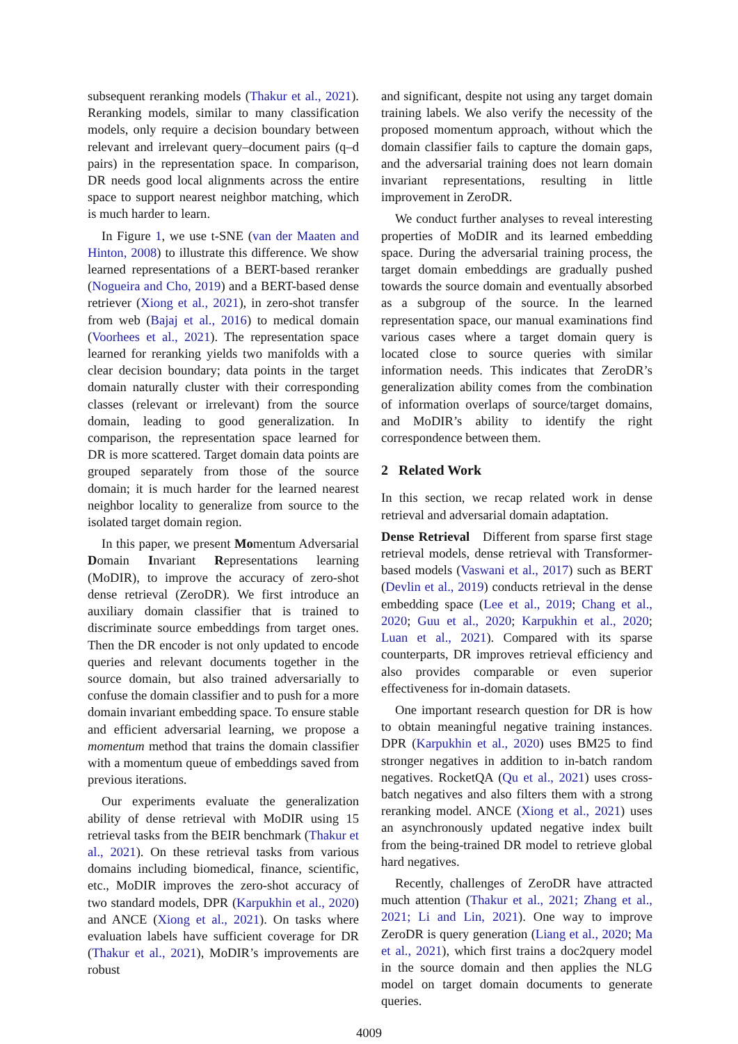subsequent reranking models (Thakur et al., 2021). Reranking models, similar to many classification models, only require a decision boundary between relevant and irrelevant query–document pairs (q–d pairs) in the representation space. In comparison, DR needs good local alignments across the entire space to support nearest neighbor matching, which is much harder to learn.
In Figure 1, we use t-SNE (van der Maaten and Hinton, 2008) to illustrate this difference. We show learned representations of a BERT-based reranker (Nogueira and Cho, 2019) and a BERT-based dense retriever (Xiong et al., 2021), in zero-shot transfer from web (Bajaj et al., 2016) to medical domain (Voorhees et al., 2021). The representation space learned for reranking yields two manifolds with a clear decision boundary; data points in the target domain naturally cluster with their corresponding classes (relevant or irrelevant) from the source domain, leading to good generalization. In comparison, the representation space learned for DR is more scattered. Target domain data points are grouped separately from those of the source domain; it is much harder for the learned nearest neighbor locality to generalize from source to the isolated target domain region.
In this paper, we present Momentum Adversarial Domain Invariant Representations learning (MoDIR), to improve the accuracy of zero-shot dense retrieval (ZeroDR). We first introduce an auxiliary domain classifier that is trained to discriminate source embeddings from target ones. Then the DR encoder is not only updated to encode queries and relevant documents together in the source domain, but also trained adversarially to confuse the domain classifier and to push for a more domain invariant embedding space. To ensure stable and efficient adversarial learning, we propose a momentum method that trains the domain classifier with a momentum queue of embeddings saved from previous iterations.
Our experiments evaluate the generalization ability of dense retrieval with MoDIR using 15 retrieval tasks from the BEIR benchmark (Thakur et al., 2021). On these retrieval tasks from various domains including biomedical, finance, scientific, etc., MoDIR improves the zero-shot accuracy of two standard models, DPR (Karpukhin et al., 2020) and ANCE (Xiong et al., 2021). On tasks where evaluation labels have sufficient coverage for DR (Thakur et al., 2021), MoDIR’s improvements are robust
and significant, despite not using any target domain training labels. We also verify the necessity of the proposed momentum approach, without which the domain classifier fails to capture the domain gaps, and the adversarial training does not learn domain invariant representations, resulting in little improvement in ZeroDR.
We conduct further analyses to reveal interesting properties of MoDIR and its learned embedding space. During the adversarial training process, the target domain embeddings are gradually pushed towards the source domain and eventually absorbed as a subgroup of the source. In the learned representation space, our manual examinations find various cases where a target domain query is located close to source queries with similar information needs. This indicates that ZeroDR’s generalization ability comes from the combination of information overlaps of source/target domains, and MoDIR’s ability to identify the right correspondence between them.
2 Related Work
In this section, we recap related work in dense retrieval and adversarial domain adaptation.
Dense Retrieval Different from sparse first stage retrieval models, dense retrieval with Transformer-based models (Vaswani et al., 2017) such as BERT (Devlin et al., 2019) conducts retrieval in the dense embedding space (Lee et al., 2019; Chang et al., 2020; Guu et al., 2020; Karpukhin et al., 2020; Luan et al., 2021). Compared with its sparse counterparts, DR improves retrieval efficiency and also provides comparable or even superior effectiveness for in-domain datasets.
One important research question for DR is how to obtain meaningful negative training instances. DPR (Karpukhin et al., 2020) uses BM25 to find stronger negatives in addition to in-batch random negatives. RocketQA (Qu et al., 2021) uses cross-batch negatives and also filters them with a strong reranking model. ANCE (Xiong et al., 2021) uses an asynchronously updated negative index built from the being-trained DR model to retrieve global hard negatives.
Recently, challenges of ZeroDR have attracted much attention (Thakur et al., 2021; Zhang et al., 2021; Li and Lin, 2021). One way to improve ZeroDR is query generation (Liang et al., 2020; Ma et al., 2021), which first trains a doc2query model in the source domain and then applies the NLG model on target domain documents to generate queries.
4009